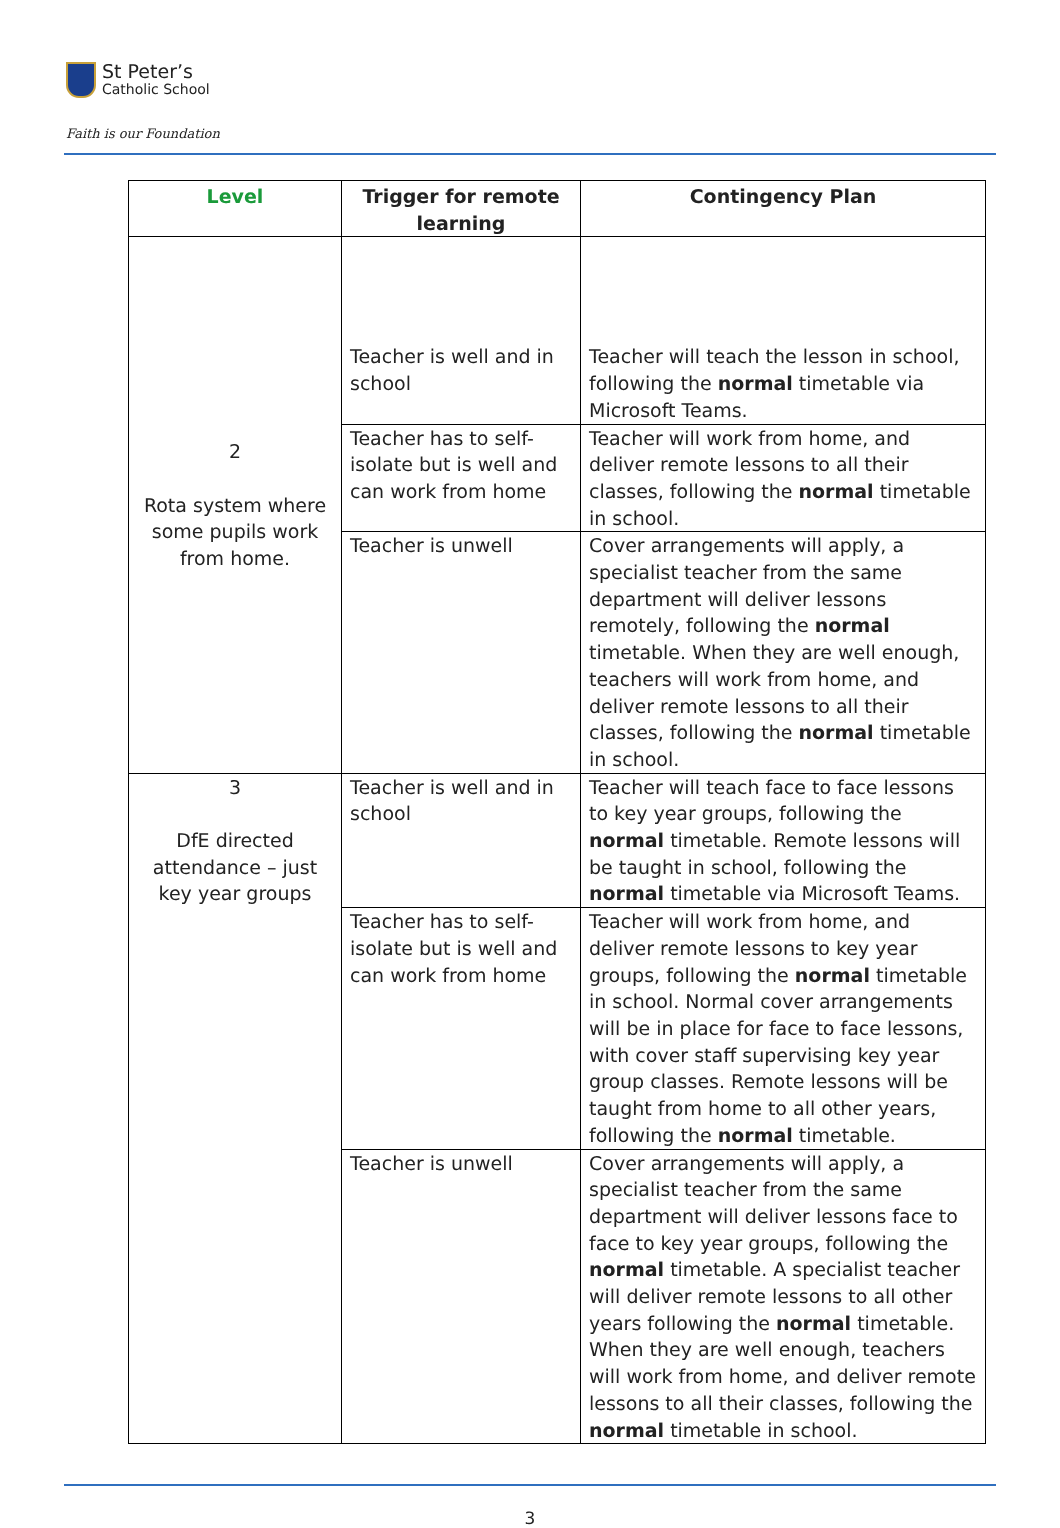St Peter’s
Catholic School
Faith is our Foundation
| Level | Trigger for remote learning | Contingency Plan |
| --- | --- | --- |
| 2 Rota system where some pupils work from home. | Teacher is well and in school | Teacher will teach the lesson in school, following the normal timetable via Microsoft Teams. |
| | Teacher has to self-isolate but is well and can work from home | Teacher will work from home, and deliver remote lessons to all their classes, following the normal timetable in school. |
| | Teacher is unwell | Cover arrangements will apply, a specialist teacher from the same department will deliver lessons remotely, following the normal timetable. When they are well enough, teachers will work from home, and deliver remote lessons to all their classes, following the normal timetable in school. |
| 3 DfE directed attendance – just key year groups | Teacher is well and in school | Teacher will teach face to face lessons to key year groups, following the normal timetable. Remote lessons will be taught in school, following the normal timetable via Microsoft Teams. |
| | Teacher has to self-isolate but is well and can work from home | Teacher will work from home, and deliver remote lessons to key year groups, following the normal timetable in school. Normal cover arrangements will be in place for face to face lessons, with cover staff supervising key year group classes. Remote lessons will be taught from home to all other years, following the normal timetable. |
| | Teacher is unwell | Cover arrangements will apply, a specialist teacher from the same department will deliver lessons face to face to key year groups, following the normal timetable. A specialist teacher will deliver remote lessons to all other years following the normal timetable. When they are well enough, teachers will work from home, and deliver remote lessons to all their classes, following the normal timetable in school. |
3